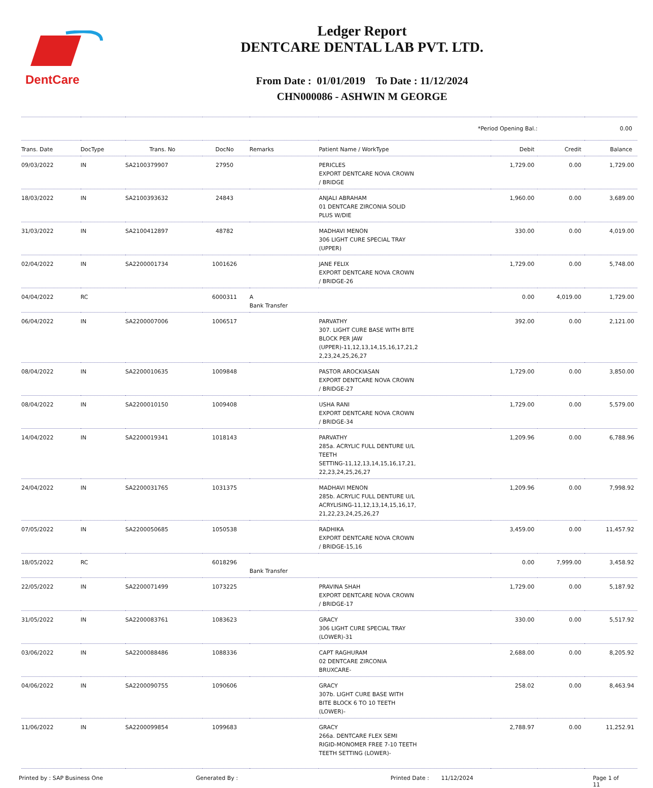DentCare
Ledger Report
DENTCARE DENTAL LAB PVT. LTD.
From Date : 01/01/2019 To Date : 11/12/2024
CHN000086 - ASHWIN M GEORGE
| *Period Opening Bal.: | | | | | | | | 0.00 |
| Trans. Date | DocType | Trans. No | DocNo | Remarks | Patient Name / WorkType | Debit | Credit | Balance |
| 09/03/2022 | IN | SA2100379907 | 27950 | | PERICLES EXPORT DENTCARE NOVA CROWN / BRIDGE | 1,729.00 | 0.00 | 1,729.00 |
| 18/03/2022 | IN | SA2100393632 | 24843 | | ANJALI ABRAHAM 01 DENTCARE ZIRCONIA SOLID PLUS W/DIE | 1,960.00 | 0.00 | 3,689.00 |
| 31/03/2022 | IN | SA2100412897 | 48782 | | MADHAVI MENON 306 LIGHT CURE SPECIAL TRAY (UPPER) | 330.00 | 0.00 | 4,019.00 |
| 02/04/2022 | IN | SA2200001734 | 1001626 | | JANE FELIX EXPORT DENTCARE NOVA CROWN / BRIDGE-26 | 1,729.00 | 0.00 | 5,748.00 |
| 04/04/2022 | RC | | 6000311 | A Bank Transfer | | 0.00 | 4,019.00 | 1,729.00 |
| 06/04/2022 | IN | SA2200007006 | 1006517 | | PARVATHY 307. LIGHT CURE BASE WITH BITE BLOCK PER JAW (UPPER)-11,12,13,14,15,16,17,21,2 2,23,24,25,26,27 | 392.00 | 0.00 | 2,121.00 |
| 08/04/2022 | IN | SA2200010635 | 1009848 | | PASTOR AROCKIASAN EXPORT DENTCARE NOVA CROWN / BRIDGE-27 | 1,729.00 | 0.00 | 3,850.00 |
| 08/04/2022 | IN | SA2200010150 | 1009408 | | USHA RANI EXPORT DENTCARE NOVA CROWN / BRIDGE-34 | 1,729.00 | 0.00 | 5,579.00 |
| 14/04/2022 | IN | SA2200019341 | 1018143 | | PARVATHY 285a. ACRYLIC FULL DENTURE U/L TEETH SETTING-11,12,13,14,15,16,17,21, 22,23,24,25,26,27 | 1,209.96 | 0.00 | 6,788.96 |
| 24/04/2022 | IN | SA2200031765 | 1031375 | | MADHAVI MENON 285b. ACRYLIC FULL DENTURE U/L ACRYLISING-11,12,13,14,15,16,17, 21,22,23,24,25,26,27 | 1,209.96 | 0.00 | 7,998.92 |
| 07/05/2022 | IN | SA2200050685 | 1050538 | | RADHIKA EXPORT DENTCARE NOVA CROWN / BRIDGE-15,16 | 3,459.00 | 0.00 | 11,457.92 |
| 18/05/2022 | RC | | 6018296 | Bank Transfer | | 0.00 | 7,999.00 | 3,458.92 |
| 22/05/2022 | IN | SA2200071499 | 1073225 | | PRAVINA SHAH EXPORT DENTCARE NOVA CROWN / BRIDGE-17 | 1,729.00 | 0.00 | 5,187.92 |
| 31/05/2022 | IN | SA2200083761 | 1083623 | | GRACY 306 LIGHT CURE SPECIAL TRAY (LOWER)-31 | 330.00 | 0.00 | 5,517.92 |
| 03/06/2022 | IN | SA2200088486 | 1088336 | | CAPT RAGHURAM 02 DENTCARE ZIRCONIA BRUXCARE- | 2,688.00 | 0.00 | 8,205.92 |
| 04/06/2022 | IN | SA2200090755 | 1090606 | | GRACY 307b. LIGHT CURE BASE WITH BITE BLOCK 6 TO 10 TEETH (LOWER)- | 258.02 | 0.00 | 8,463.94 |
| 11/06/2022 | IN | SA2200099854 | 1099683 | | GRACY 266a. DENTCARE FLEX SEMI RIGID-MONOMER FREE 7-10 TEETH TEETH SETTING (LOWER)- | 2,788.97 | 0.00 | 11,252.91 |
Printed by : SAP Business One Generated By : Printed Date : 11/12/2024 Page 1 of 11